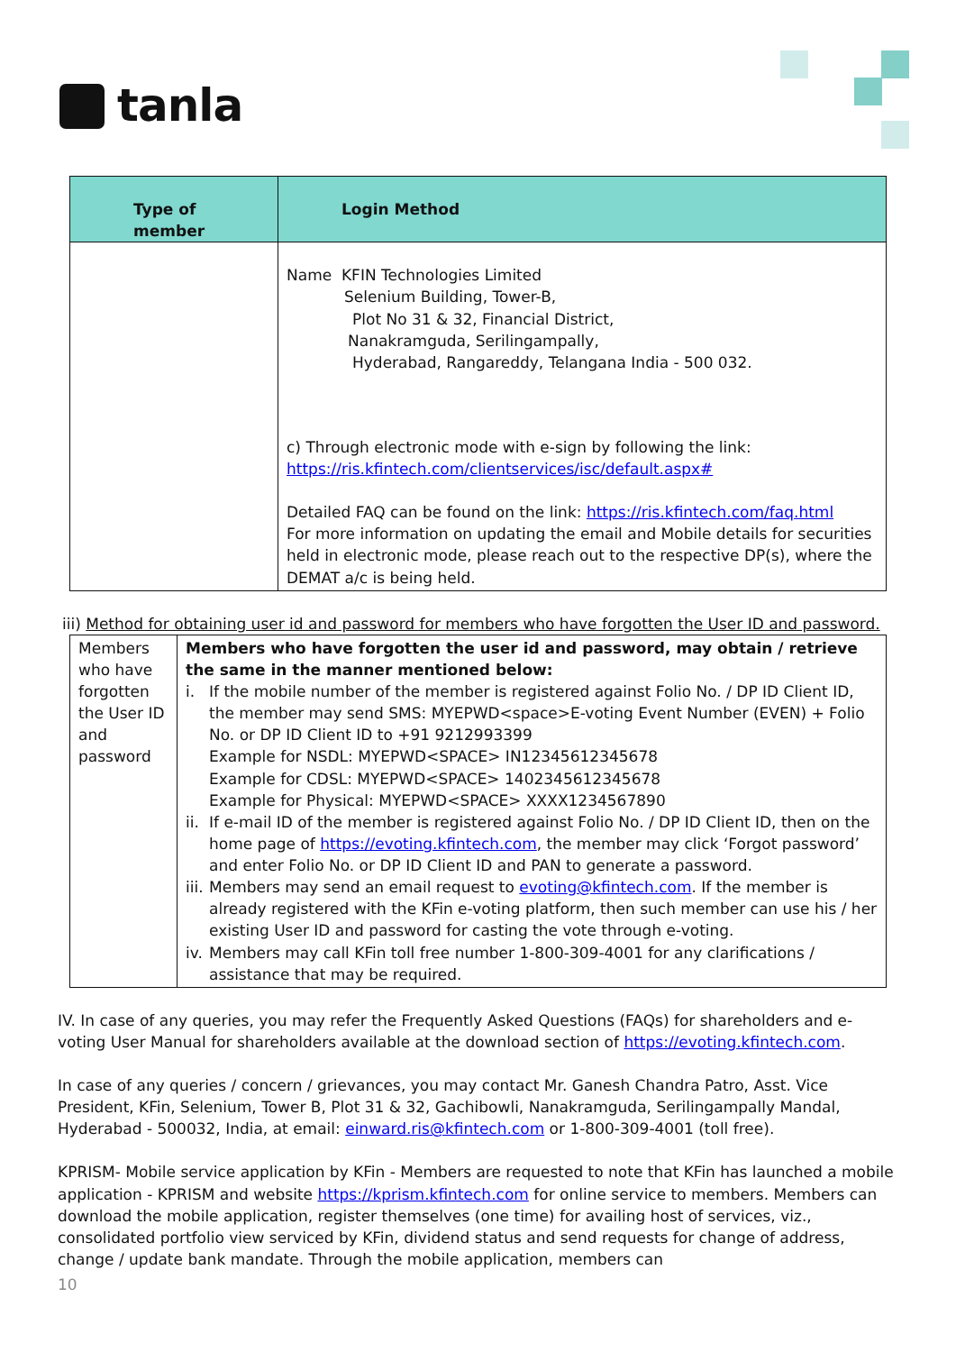tanla
| Type of member | Login Method |
| --- | --- |
| | Name KFIN Technologies Limited Selenium Building, Tower-B, Plot No 31 & 32, Financial District, Nanakramguda, Serilingampally, Hyderabad, Rangareddy, Telangana India - 500 032. c) Through electronic mode with e-sign by following the link: https://ris.kfintech.com/clientservices/isc/default.aspx# Detailed FAQ can be found on the link: https://ris.kfintech.com/faq.html For more information on updating the email and Mobile details for securities held in electronic mode, please reach out to the respective DP(s), where the DEMAT a/c is being held. |
iii) Method for obtaining user id and password for members who have forgotten the User ID and password.
| Members who have forgotten the User ID and password | Members who have forgotten the user id and password, may obtain / retrieve the same in the manner mentioned below: i. If the mobile number of the member is registered against Folio No. / DP ID Client ID, the member may send SMS: MYEPWD<space>E-voting Event Number (EVEN) + Folio No. or DP ID Client ID to +91 9212993399 Example for NSDL: MYEPWD<SPACE> IN12345612345678 Example for CDSL: MYEPWD<SPACE> 1402345612345678 Example for Physical: MYEPWD<SPACE> XXXX1234567890 ii. If e-mail ID of the member is registered against Folio No. / DP ID Client ID, then on the home page of https://evoting.kfintech.com , the member may click ‘Forgot password’ and enter Folio No. or DP ID Client ID and PAN to generate a password. iii. Members may send an email request to evoting@kfintech.com . If the member is already registered with the KFin e-voting platform, then such member can use his / her existing User ID and password for casting the vote through e-voting. iv. Members may call KFin toll free number 1-800-309-4001 for any clarifications / assistance that may be required. |
IV. In case of any queries, you may refer the Frequently Asked Questions (FAQs) for shareholders and e-voting User Manual for shareholders available at the download section of https://evoting.kfintech.com.
In case of any queries / concern / grievances, you may contact Mr. Ganesh Chandra Patro, Asst. Vice President, KFin, Selenium, Tower B, Plot 31 & 32, Gachibowli, Nanakramguda, Serilingampally Mandal, Hyderabad - 500032, India, at email: einward.ris@kfintech.com or 1-800-309-4001 (toll free).
KPRISM- Mobile service application by KFin - Members are requested to note that KFin has launched a mobile application - KPRISM and website https://kprism.kfintech.com for online service to members. Members can download the mobile application, register themselves (one time) for availing host of services, viz., consolidated portfolio view serviced by KFin, dividend status and send requests for change of address, change / update bank mandate. Through the mobile application, members can
10